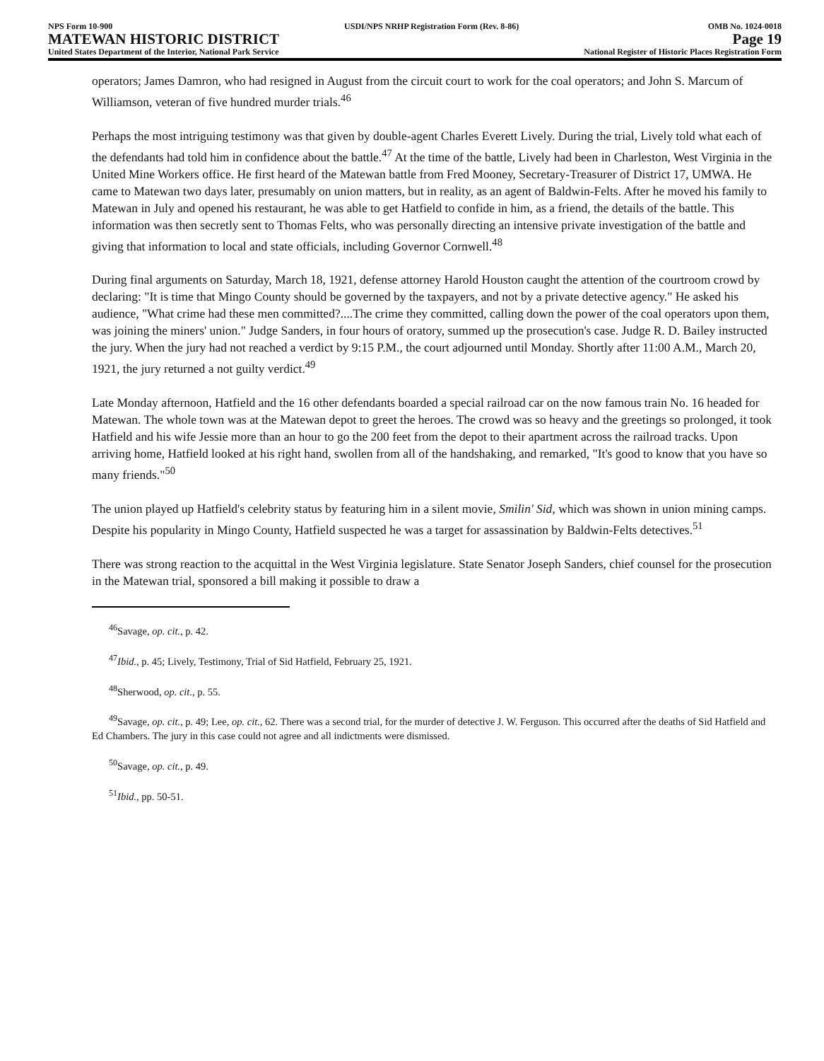NPS Form 10-900
MATEWAN HISTORIC DISTRICT
United States Department of the Interior, National Park Service
USDI/NPS NRHP Registration Form (Rev. 8-86)
OMB No. 1024-0018
Page 19
National Register of Historic Places Registration Form
operators; James Damron, who had resigned in August from the circuit court to work for the coal operators; and John S. Marcum of Williamson, veteran of five hundred murder trials.<sup>46</sup>
Perhaps the most intriguing testimony was that given by double-agent Charles Everett Lively. During the trial, Lively told what each of the defendants had told him in confidence about the battle.<sup>47</sup> At the time of the battle, Lively had been in Charleston, West Virginia in the United Mine Workers office. He first heard of the Matewan battle from Fred Mooney, Secretary-Treasurer of District 17, UMWA. He came to Matewan two days later, presumably on union matters, but in reality, as an agent of Baldwin-Felts. After he moved his family to Matewan in July and opened his restaurant, he was able to get Hatfield to confide in him, as a friend, the details of the battle. This information was then secretly sent to Thomas Felts, who was personally directing an intensive private investigation of the battle and giving that information to local and state officials, including Governor Cornwell.<sup>48</sup>
During final arguments on Saturday, March 18, 1921, defense attorney Harold Houston caught the attention of the courtroom crowd by declaring: "It is time that Mingo County should be governed by the taxpayers, and not by a private detective agency." He asked his audience, "What crime had these men committed?....The crime they committed, calling down the power of the coal operators upon them, was joining the miners' union." Judge Sanders, in four hours of oratory, summed up the prosecution's case. Judge R. D. Bailey instructed the jury. When the jury had not reached a verdict by 9:15 P.M., the court adjourned until Monday. Shortly after 11:00 A.M., March 20, 1921, the jury returned a not guilty verdict.<sup>49</sup>
Late Monday afternoon, Hatfield and the 16 other defendants boarded a special railroad car on the now famous train No. 16 headed for Matewan. The whole town was at the Matewan depot to greet the heroes. The crowd was so heavy and the greetings so prolonged, it took Hatfield and his wife Jessie more than an hour to go the 200 feet from the depot to their apartment across the railroad tracks. Upon arriving home, Hatfield looked at his right hand, swollen from all of the handshaking, and remarked, "It's good to know that you have so many friends."<sup>50</sup>
The union played up Hatfield's celebrity status by featuring him in a silent movie, Smilin' Sid, which was shown in union mining camps. Despite his popularity in Mingo County, Hatfield suspected he was a target for assassination by Baldwin-Felts detectives.<sup>51</sup>
There was strong reaction to the acquittal in the West Virginia legislature. State Senator Joseph Sanders, chief counsel for the prosecution in the Matewan trial, sponsored a bill making it possible to draw a
<sup>46</sup> Savage, op. cit., p. 42.
<sup>47</sup> Ibid., p. 45; Lively, Testimony, Trial of Sid Hatfield, February 25, 1921.
<sup>48</sup> Sherwood, op. cit., p. 55.
<sup>49</sup> Savage, op. cit., p. 49; Lee, op. cit., 62. There was a second trial, for the murder of detective J. W. Ferguson. This occurred after the deaths of Sid Hatfield and Ed Chambers. The jury in this case could not agree and all indictments were dismissed.
<sup>50</sup> Savage, op. cit., p. 49.
<sup>51</sup> Ibid., pp. 50-51.